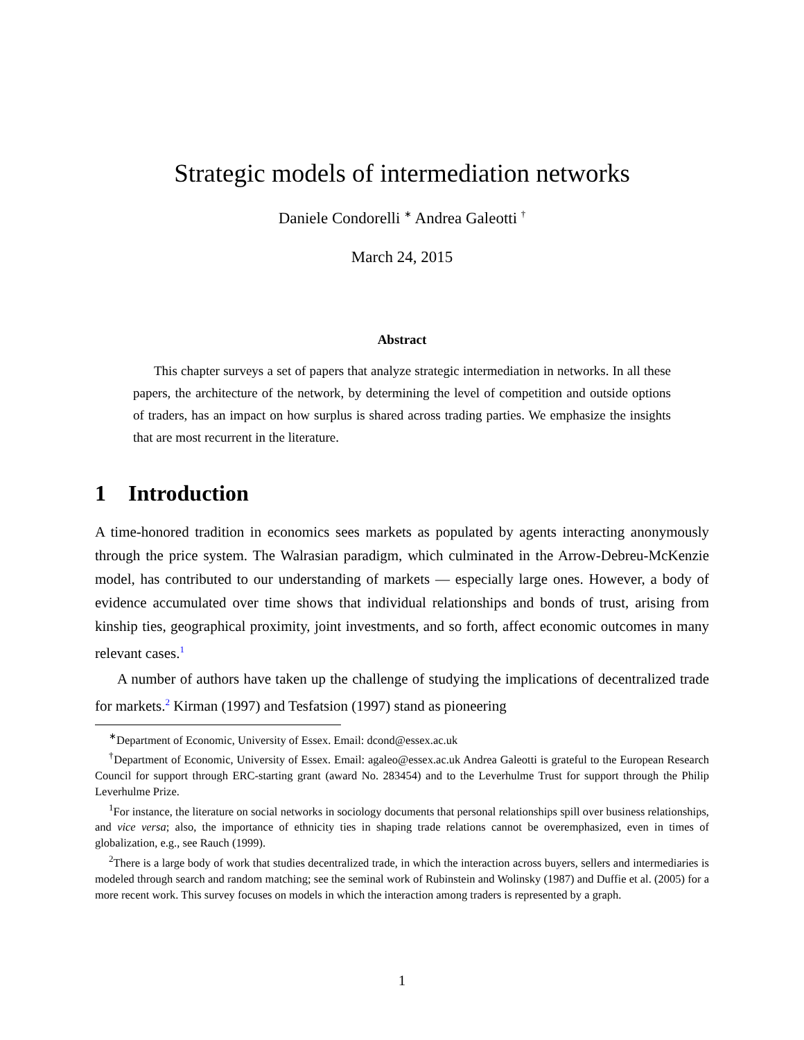Strategic models of intermediation networks
Daniele Condorelli <sup>∗</sup> Andrea Galeotti <sup>†</sup>
March 24, 2015
Abstract
This chapter surveys a set of papers that analyze strategic intermediation in networks. In all these papers, the architecture of the network, by determining the level of competition and outside options of traders, has an impact on how surplus is shared across trading parties. We emphasize the insights that are most recurrent in the literature.
1 Introduction
A time-honored tradition in economics sees markets as populated by agents interacting anonymously through the price system. The Walrasian paradigm, which culminated in the Arrow-Debreu-McKenzie model, has contributed to our understanding of markets — especially large ones. However, a body of evidence accumulated over time shows that individual relationships and bonds of trust, arising from kinship ties, geographical proximity, joint investments, and so forth, affect economic outcomes in many relevant cases.<sup>1</sup>
A number of authors have taken up the challenge of studying the implications of decentralized trade for markets.<sup>2</sup> Kirman (1997) and Tesfatsion (1997) stand as pioneering
<sup>∗</sup>Department of Economic, University of Essex. Email: dcond@essex.ac.uk
<sup>†</sup> Department of Economic, University of Essex. Email: agaleo@essex.ac.uk Andrea Galeotti is grateful to the European Research Council for support through ERC-starting grant (award No. 283454) and to the Leverhulme Trust for support through the Philip Leverhulme Prize.
<sup>1</sup> For instance, the literature on social networks in sociology documents that personal relationships spill over business relationships, and vice versa; also, the importance of ethnicity ties in shaping trade relations cannot be overemphasized, even in times of globalization, e.g., see Rauch (1999).
<sup>2</sup> There is a large body of work that studies decentralized trade, in which the interaction across buyers, sellers and intermediaries is modeled through search and random matching; see the seminal work of Rubinstein and Wolinsky (1987) and Duffie et al. (2005) for a more recent work. This survey focuses on models in which the interaction among traders is represented by a graph.
1